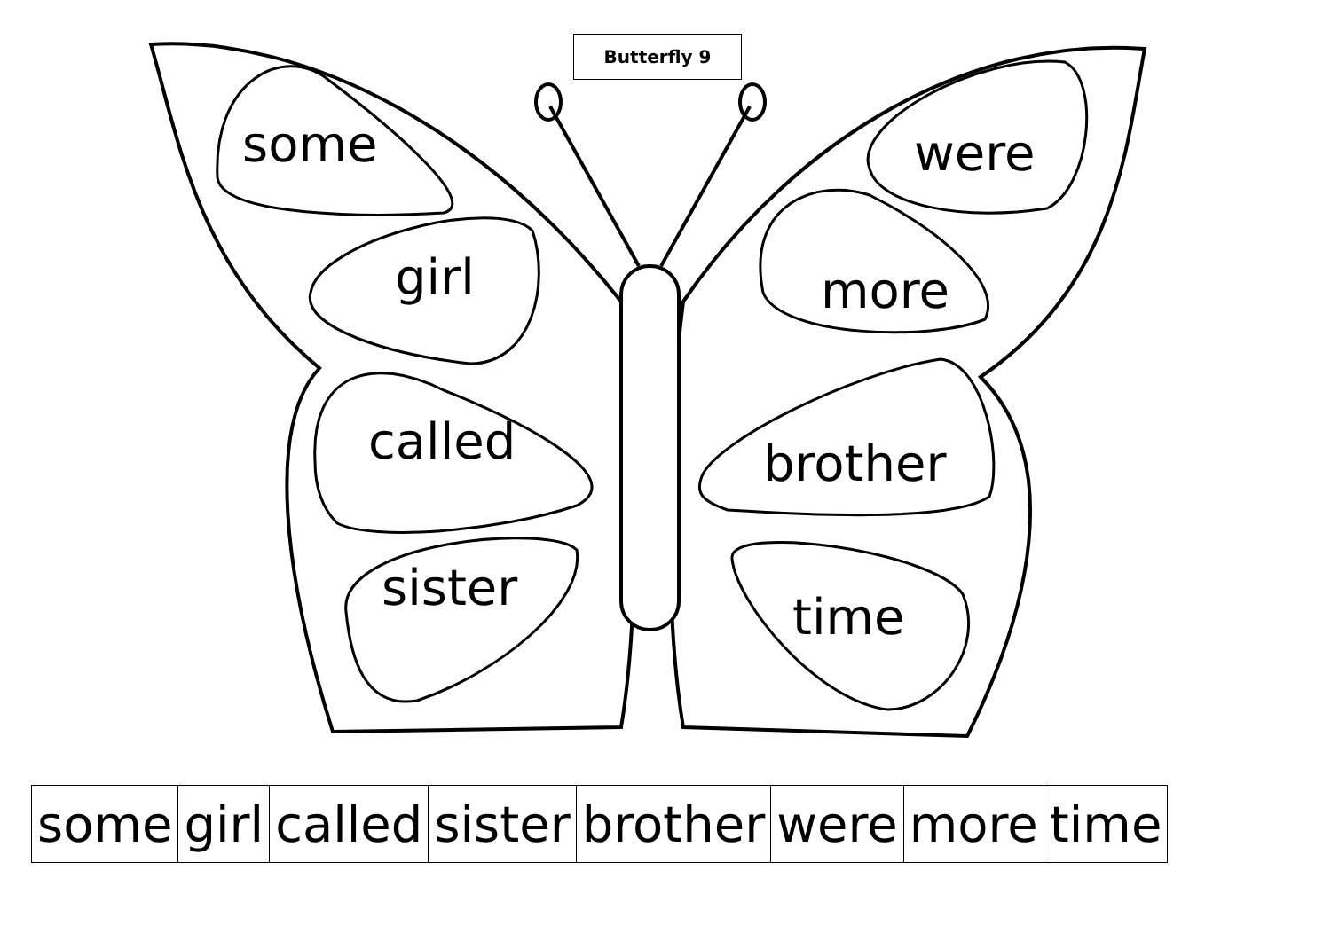Butterfly 9
some
girl
called
sister
were
more
brother
time
| some | girl | called | sister | brother | were | more | time |